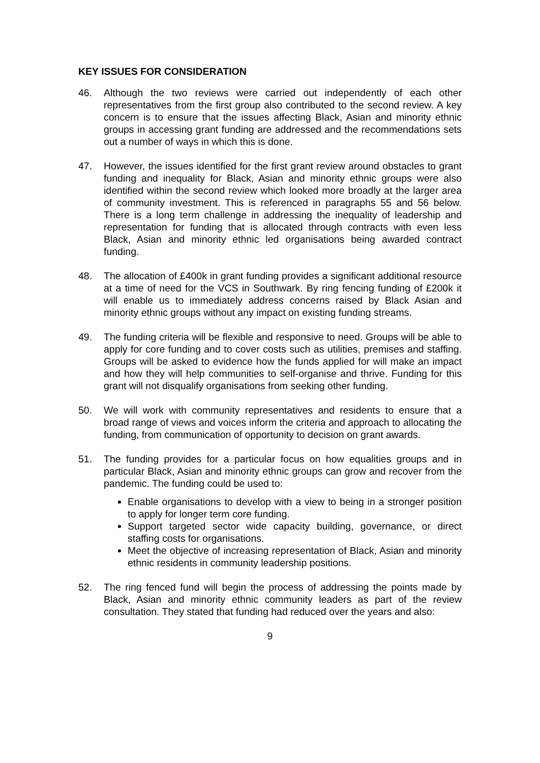KEY ISSUES FOR CONSIDERATION
46. Although the two reviews were carried out independently of each other representatives from the first group also contributed to the second review. A key concern is to ensure that the issues affecting Black, Asian and minority ethnic groups in accessing grant funding are addressed and the recommendations sets out a number of ways in which this is done.
47. However, the issues identified for the first grant review around obstacles to grant funding and inequality for Black, Asian and minority ethnic groups were also identified within the second review which looked more broadly at the larger area of community investment. This is referenced in paragraphs 55 and 56 below. There is a long term challenge in addressing the inequality of leadership and representation for funding that is allocated through contracts with even less Black, Asian and minority ethnic led organisations being awarded contract funding.
48. The allocation of £400k in grant funding provides a significant additional resource at a time of need for the VCS in Southwark. By ring fencing funding of £200k it will enable us to immediately address concerns raised by Black Asian and minority ethnic groups without any impact on existing funding streams.
49. The funding criteria will be flexible and responsive to need. Groups will be able to apply for core funding and to cover costs such as utilities, premises and staffing. Groups will be asked to evidence how the funds applied for will make an impact and how they will help communities to self-organise and thrive. Funding for this grant will not disqualify organisations from seeking other funding.
50. We will work with community representatives and residents to ensure that a broad range of views and voices inform the criteria and approach to allocating the funding, from communication of opportunity to decision on grant awards.
51. The funding provides for a particular focus on how equalities groups and in particular Black, Asian and minority ethnic groups can grow and recover from the pandemic. The funding could be used to:
Enable organisations to develop with a view to being in a stronger position to apply for longer term core funding.
Support targeted sector wide capacity building, governance, or direct staffing costs for organisations.
Meet the objective of increasing representation of Black, Asian and minority ethnic residents in community leadership positions.
52. The ring fenced fund will begin the process of addressing the points made by Black, Asian and minority ethnic community leaders as part of the review consultation. They stated that funding had reduced over the years and also:
9